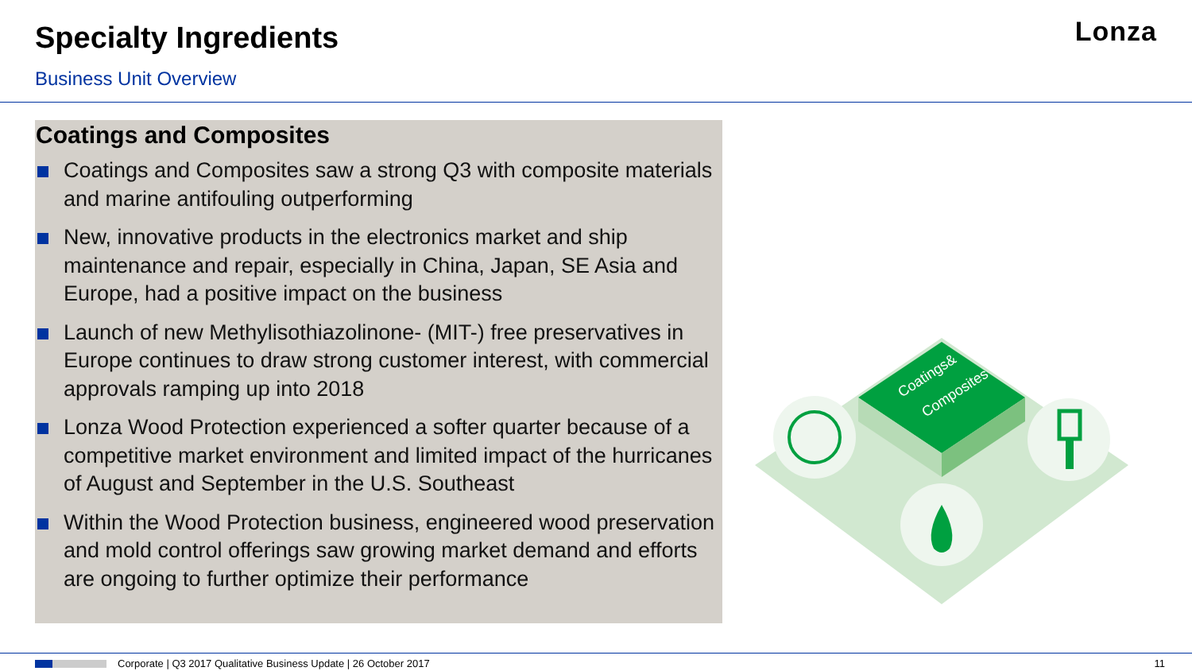Specialty Ingredients
Business Unit Overview
Lonza
Coatings and Composites
Coatings and Composites saw a strong Q3 with composite materials and marine antifouling outperforming
New, innovative products in the electronics market and ship maintenance and repair, especially in China, Japan, SE Asia and Europe, had a positive impact on the business
Launch of new Methylisothiazolinone- (MIT-) free preservatives in Europe continues to draw strong customer interest, with commercial approvals ramping up into 2018
Lonza Wood Protection experienced a softer quarter because of a competitive market environment and limited impact of the hurricanes of August and September in the U.S. Southeast
Within the Wood Protection business, engineered wood preservation and mold control offerings saw growing market demand and efforts are ongoing to further optimize their performance
Coatings&
Composites
Corporate | Q3 2017 Qualitative Business Update | 26 October 2017 11